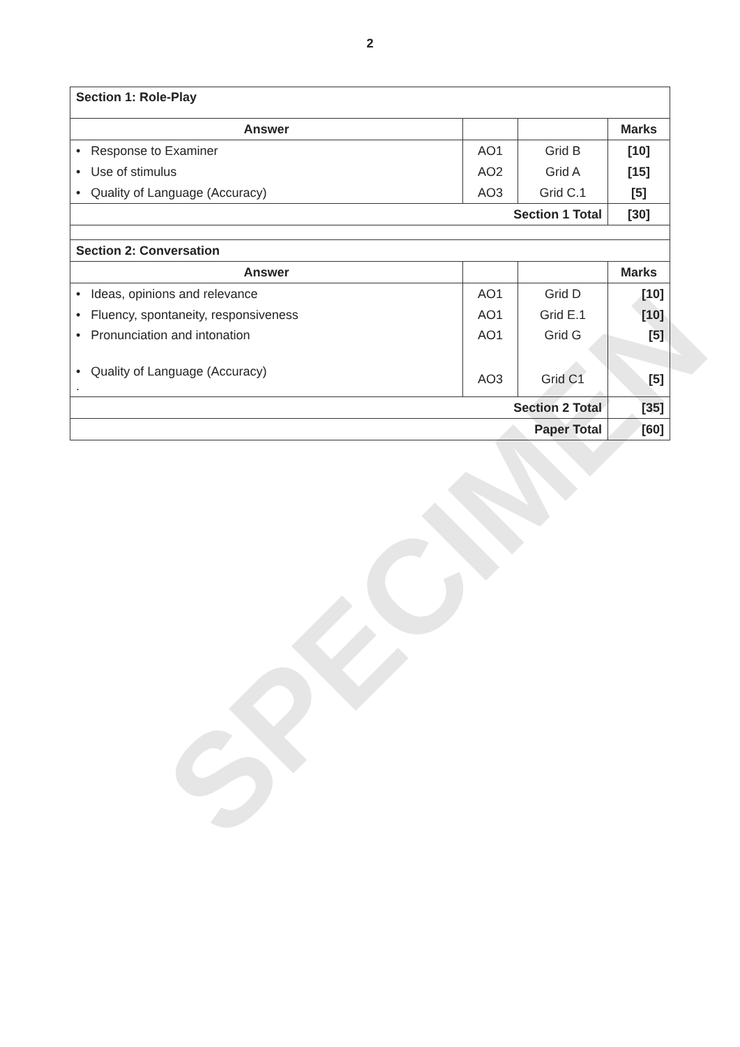SPECIMEN
2
| Section 1: Role-Play | | | |
| Answer | | | Marks |
| • Response to Examiner | AO1 | Grid B | [10] |
| • Use of stimulus | AO2 | Grid A | [15] |
| • Quality of Language (Accuracy) | AO3 | Grid C.1 | [5] |
| Section 1 Total | | | [30] |
| Section 2: Conversation | | | |
| Answer | | | Marks |
| • Ideas, opinions and relevance | AO1 | Grid D | [10] |
| • Fluency, spontaneity, responsiveness | AO1 | Grid E.1 | [10] |
| • Pronunciation and intonation | AO1 | Grid G | [5] |
| • Quality of Language (Accuracy) . | AO3 | Grid C1 | [5] |
| Section 2 Total | | | [35] |
| Paper Total | | | [60] |